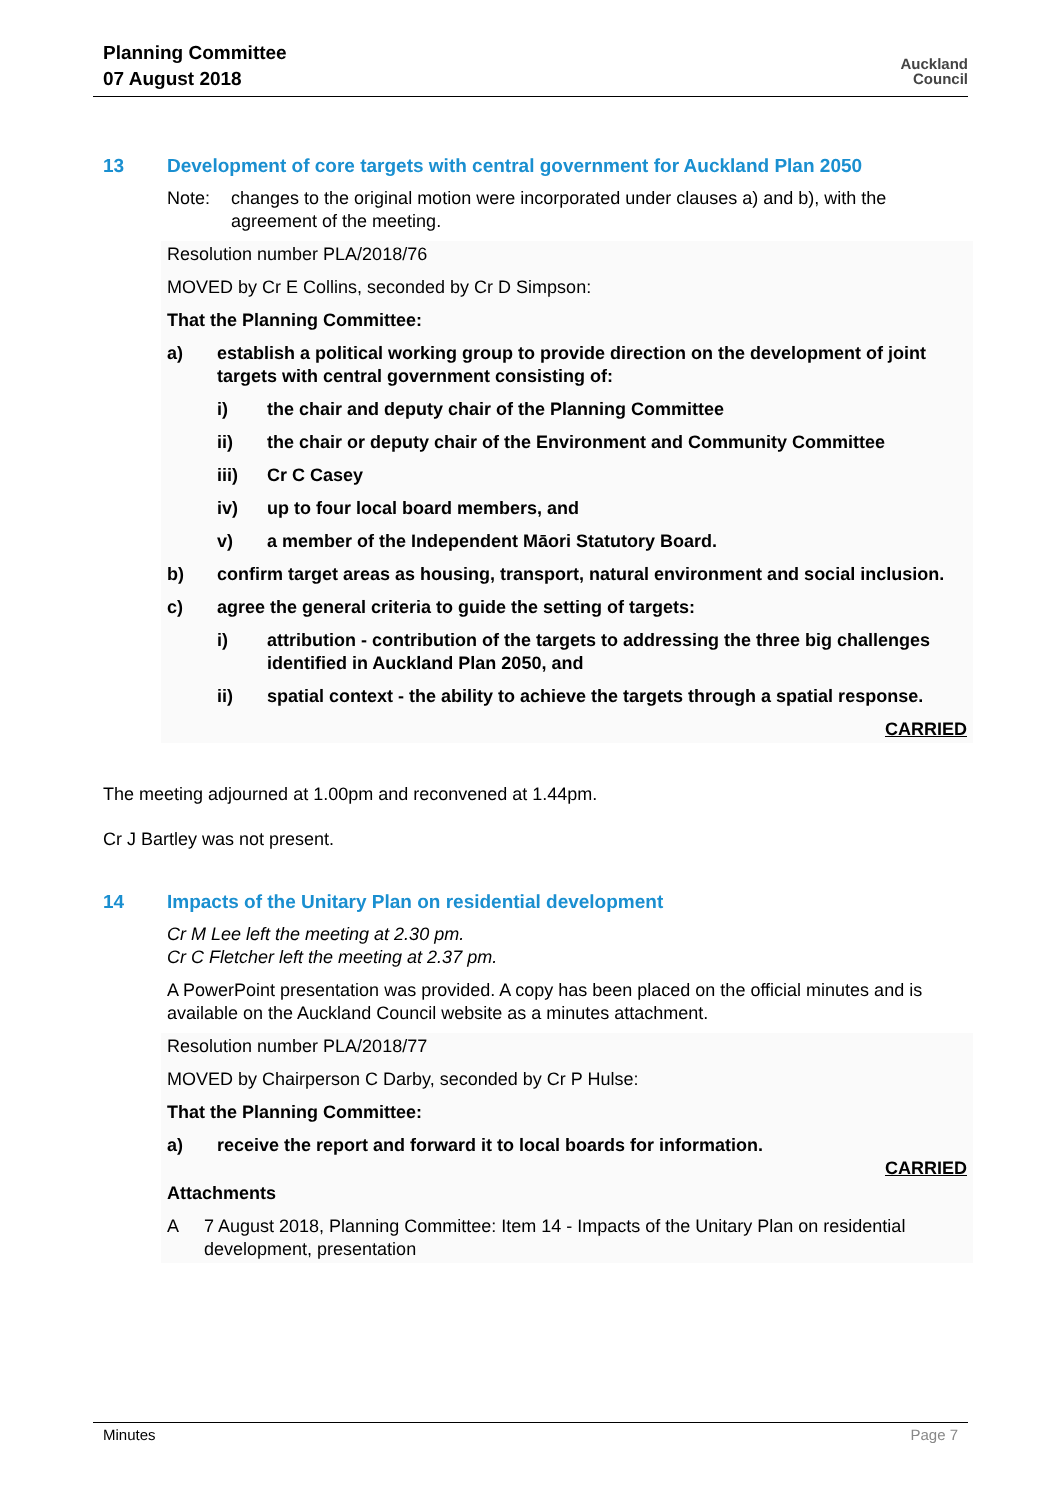Planning Committee
07 August 2018
Auckland
Council
13 Development of core targets with central government for Auckland Plan 2050
Note: changes to the original motion were incorporated under clauses a) and b), with the agreement of the meeting.
Resolution number PLA/2018/76
MOVED by Cr E Collins, seconded by Cr D Simpson:
That the Planning Committee:
a) establish a political working group to provide direction on the development of joint targets with central government consisting of:
i) the chair and deputy chair of the Planning Committee
ii) the chair or deputy chair of the Environment and Community Committee
iii) Cr C Casey
iv) up to four local board members, and
v) a member of the Independent Māori Statutory Board.
b) confirm target areas as housing, transport, natural environment and social inclusion.
c) agree the general criteria to guide the setting of targets:
i) attribution - contribution of the targets to addressing the three big challenges identified in Auckland Plan 2050, and
ii) spatial context - the ability to achieve the targets through a spatial response.
CARRIED
The meeting adjourned at 1.00pm and reconvened at 1.44pm.
Cr J Bartley was not present.
14 Impacts of the Unitary Plan on residential development
Cr M Lee left the meeting at 2.30 pm.
Cr C Fletcher left the meeting at 2.37 pm.
A PowerPoint presentation was provided. A copy has been placed on the official minutes and is available on the Auckland Council website as a minutes attachment.
Resolution number PLA/2018/77
MOVED by Chairperson C Darby, seconded by Cr P Hulse:
That the Planning Committee:
a) receive the report and forward it to local boards for information.
CARRIED
Attachments
A 7 August 2018, Planning Committee: Item 14 - Impacts of the Unitary Plan on residential development, presentation
Minutes Page 7